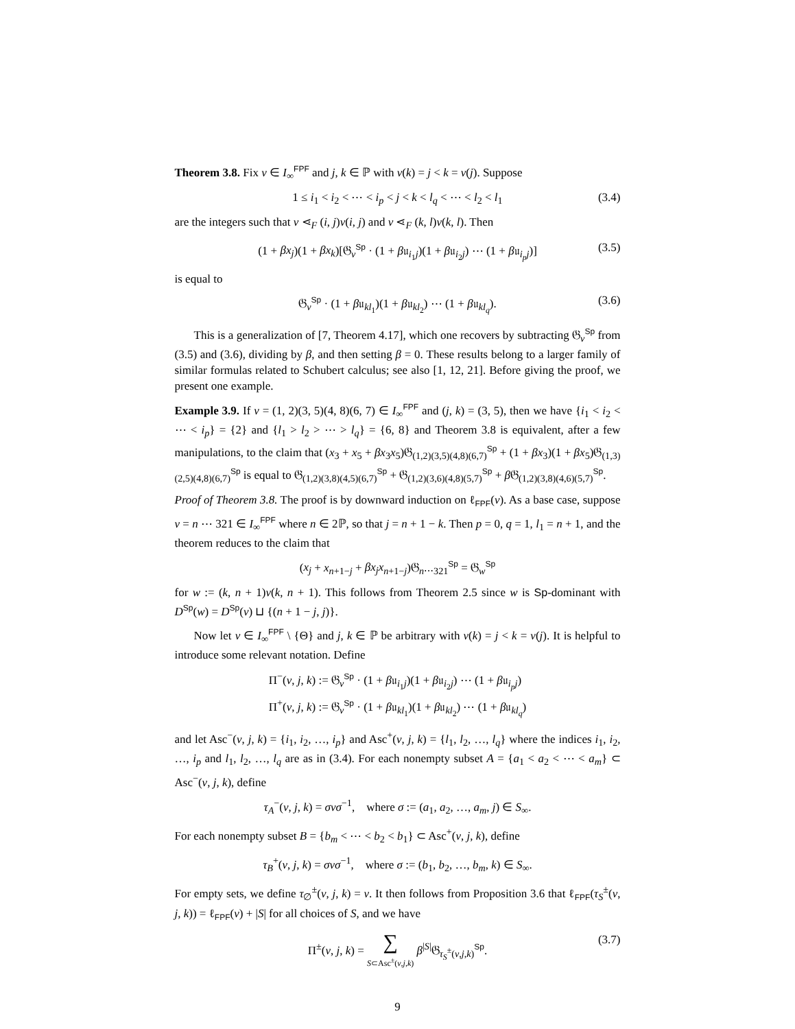Theorem 3.8. Fix v ∈ I<sub>∞</sub><sup>FPF</sup> and j, k ∈ ℙ with v(k) = j < k = v(j). Suppose
1 ≤ i<sub>1</sub> < i<sub>2</sub> < ⋯ < i<sub>p</sub> < j < k < l<sub>q</sub> < ⋯ < l<sub>2</sub> < l<sub>1</sub> (3.4)
are the integers such that v ⋖<sub>F</sub> (i, j)v(i, j) and v ⋖<sub>F</sub> (k, l)v(k, l). Then
(1 + βx<sub>j</sub>)(1 + βx<sub>k</sub>)[𝔊<sub>v</sub><sup>Sp</sup> · (1 + β𝔲<sub>i<sub>1</sub>j</sub>)(1 + β𝔲<sub>i<sub>2</sub>j</sub>) ⋯ (1 + β𝔲<sub>i<sub>p</sub>j</sub>)] (3.5)
is equal to
𝔊<sub>v</sub><sup>Sp</sup> · (1 + β𝔲<sub>kl<sub>1</sub></sub>)(1 + β𝔲<sub>kl<sub>2</sub></sub>) ⋯ (1 + β𝔲<sub>kl<sub>q</sub></sub>). (3.6)
This is a generalization of [7, Theorem 4.17], which one recovers by subtracting 𝔊<sub>v</sub><sup>Sp</sup> from (3.5) and (3.6), dividing by β, and then setting β = 0. These results belong to a larger family of similar formulas related to Schubert calculus; see also [1, 12, 21]. Before giving the proof, we present one example.
Example 3.9. If v = (1, 2)(3, 5)(4, 8)(6, 7) ∈ I<sub>∞</sub><sup>FPF</sup> and (j, k) = (3, 5), then we have {i<sub>1</sub> < i<sub>2</sub> < ⋯ < i<sub>p</sub>} = {2} and {l<sub>1</sub> > l<sub>2</sub> > ⋯ > l<sub>q</sub>} = {6, 8} and Theorem 3.8 is equivalent, after a few manipulations, to the claim that (x<sub>3</sub> + x<sub>5</sub> + βx<sub>3</sub>x<sub>5</sub>)𝔊<sub>(1,2)(3,5)(4,8)(6,7)</sub><sup>Sp</sup> + (1 + βx<sub>3</sub>)(1 + βx<sub>5</sub>)𝔊<sub>(1,3)(2,5)(4,8)(6,7)</sub><sup>Sp</sup> is equal to 𝔊<sub>(1,2)(3,8)(4,5)(6,7)</sub><sup>Sp</sup> + 𝔊<sub>(1,2)(3,6)(4,8)(5,7)</sub><sup>Sp</sup> + β 𝔊<sub>(1,2)(3,8)(4,6)(5,7)</sub><sup>Sp</sup>.
Proof of Theorem 3.8. The proof is by downward induction on ℓ<sub>FPF</sub>(v). As a base case, suppose v = n ⋯ 321 ∈ I<sub>∞</sub><sup>FPF</sup> where n ∈ 2ℙ, so that j = n + 1 − k. Then p = 0, q = 1, l<sub>1</sub> = n + 1, and the theorem reduces to the claim that
(x<sub>j</sub> + x<sub>n+1−j</sub> + βx<sub>j</sub>x<sub>n+1−j</sub>)𝔊<sub>n⋯321</sub><sup>Sp</sup> = 𝔊<sub>w</sub><sup>Sp</sup>
for w := (k, n + 1)v(k, n + 1). This follows from Theorem 2.5 since w is Sp-dominant with D<sup>Sp</sup>(w) = D<sup>Sp</sup>(v) ⊔ {(n + 1 − j, j)}.
Now let v ∈ I<sub>∞</sub><sup>FPF</sup> \ {Θ} and j, k ∈ ℙ be arbitrary with v(k) = j < k = v(j). It is helpful to introduce some relevant notation. Define
Π<sup>−</sup>(v, j, k) := 𝔊<sub>v</sub><sup>Sp</sup> · (1 + β𝔲<sub>i<sub>1</sub>j</sub>)(1 + β𝔲<sub>i<sub>2</sub>j</sub>) ⋯ (1 + β𝔲<sub>i<sub>p</sub>j</sub>)
Π<sup>+</sup>(v, j, k) := 𝔊<sub>v</sub><sup>Sp</sup> · (1 + β𝔲<sub>kl<sub>1</sub></sub>)(1 + β𝔲<sub>kl<sub>2</sub></sub>) ⋯ (1 + β𝔲<sub>kl<sub>q</sub></sub>)
and let Asc<sup>−</sup>(v, j, k) = {i<sub>1</sub>, i<sub>2</sub>, …, i<sub>p</sub>} and Asc<sup>+</sup>(v, j, k) = {l<sub>1</sub>, l<sub>2</sub>, …, l<sub>q</sub>} where the indices i<sub>1</sub>, i<sub>2</sub>, …, i<sub>p</sub> and l<sub>1</sub>, l<sub>2</sub>, …, l<sub>q</sub> are as in (3.4). For each nonempty subset A = {a<sub>1</sub> < a<sub>2</sub> < ⋯ < a<sub>m</sub>} ⊂ Asc<sup>−</sup>(v, j, k), define
τ<sub>A</sub><sup>−</sup>(v, j, k) = σvσ<sup>−1</sup>, where σ := (a<sub>1</sub>, a<sub>2</sub>, …, a<sub>m</sub>, j) ∈ S<sub>∞</sub>.
For each nonempty subset B = {b<sub>m</sub> < ⋯ < b<sub>2</sub> < b<sub>1</sub>} ⊂ Asc<sup>+</sup>(v, j, k), define
τ<sub>B</sub><sup>+</sup>(v, j, k) = σvσ<sup>−1</sup>, where σ := (b<sub>1</sub>, b<sub>2</sub>, …, b<sub>m</sub>, k) ∈ S<sub>∞</sub>.
For empty sets, we define τ<sub>∅</sub><sup>±</sup>(v, j, k) = v. It then follows from Proposition 3.6 that ℓ<sub>FPF</sub>(τ<sub>S</sub><sup>±</sup>(v, j, k)) = ℓ<sub>FPF</sub>(v) + |S| for all choices of S, and we have
Π<sup>±</sup>(v, j, k) = ∑ S⊂Asc<sup>±</sup>(v,j,k) β<sup>|S|</sup>𝔊<sub>τ<sub>S</sub><sup>±</sup>(v,j,k)</sub><sup>Sp</sup>. (3.7)
9